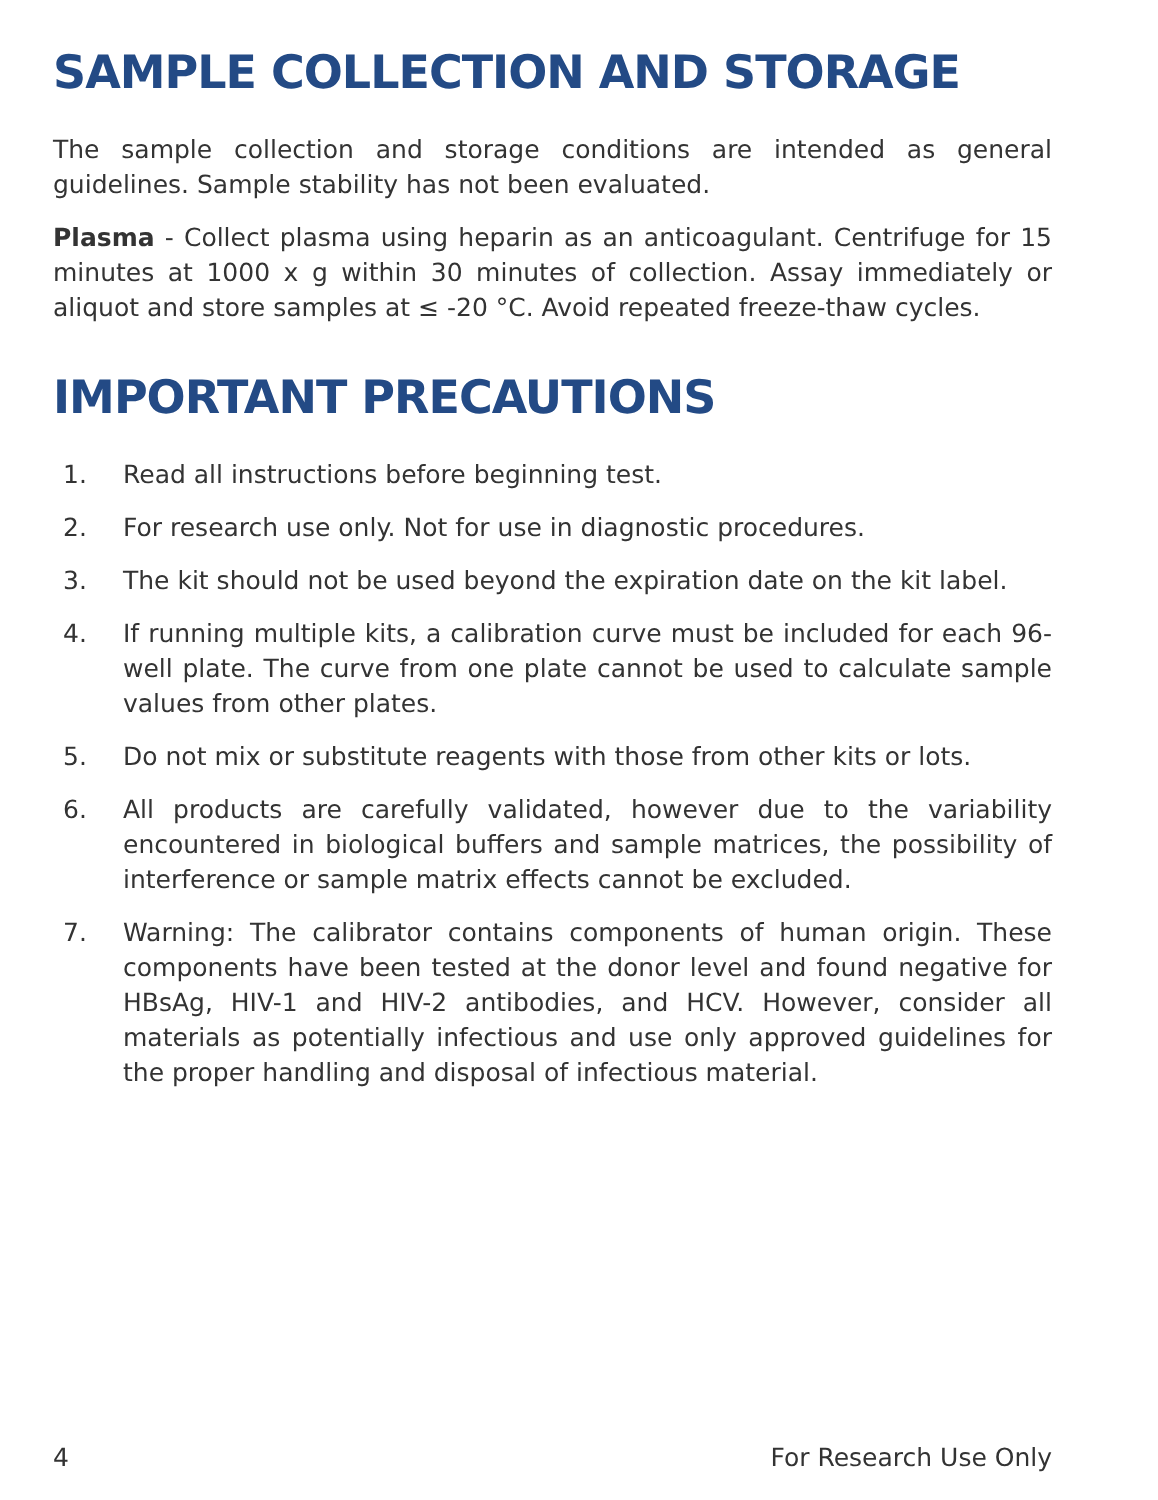SAMPLE COLLECTION AND STORAGE
The sample collection and storage conditions are intended as general guidelines. Sample stability has not been evaluated.
Plasma - Collect plasma using heparin as an anticoagulant. Centrifuge for 15 minutes at 1000 x g within 30 minutes of collection. Assay immediately or aliquot and store samples at ≤ -20 °C. Avoid repeated freeze-thaw cycles.
IMPORTANT PRECAUTIONS
1. Read all instructions before beginning test.
2. For research use only. Not for use in diagnostic procedures.
3. The kit should not be used beyond the expiration date on the kit label.
4. If running multiple kits, a calibration curve must be included for each 96-well plate. The curve from one plate cannot be used to calculate sample values from other plates.
5. Do not mix or substitute reagents with those from other kits or lots.
6. All products are carefully validated, however due to the variability encountered in biological buffers and sample matrices, the possibility of interference or sample matrix effects cannot be excluded.
7. Warning: The calibrator contains components of human origin. These components have been tested at the donor level and found negative for HBsAg, HIV-1 and HIV-2 antibodies, and HCV. However, consider all materials as potentially infectious and use only approved guidelines for the proper handling and disposal of infectious material.
4 For Research Use Only